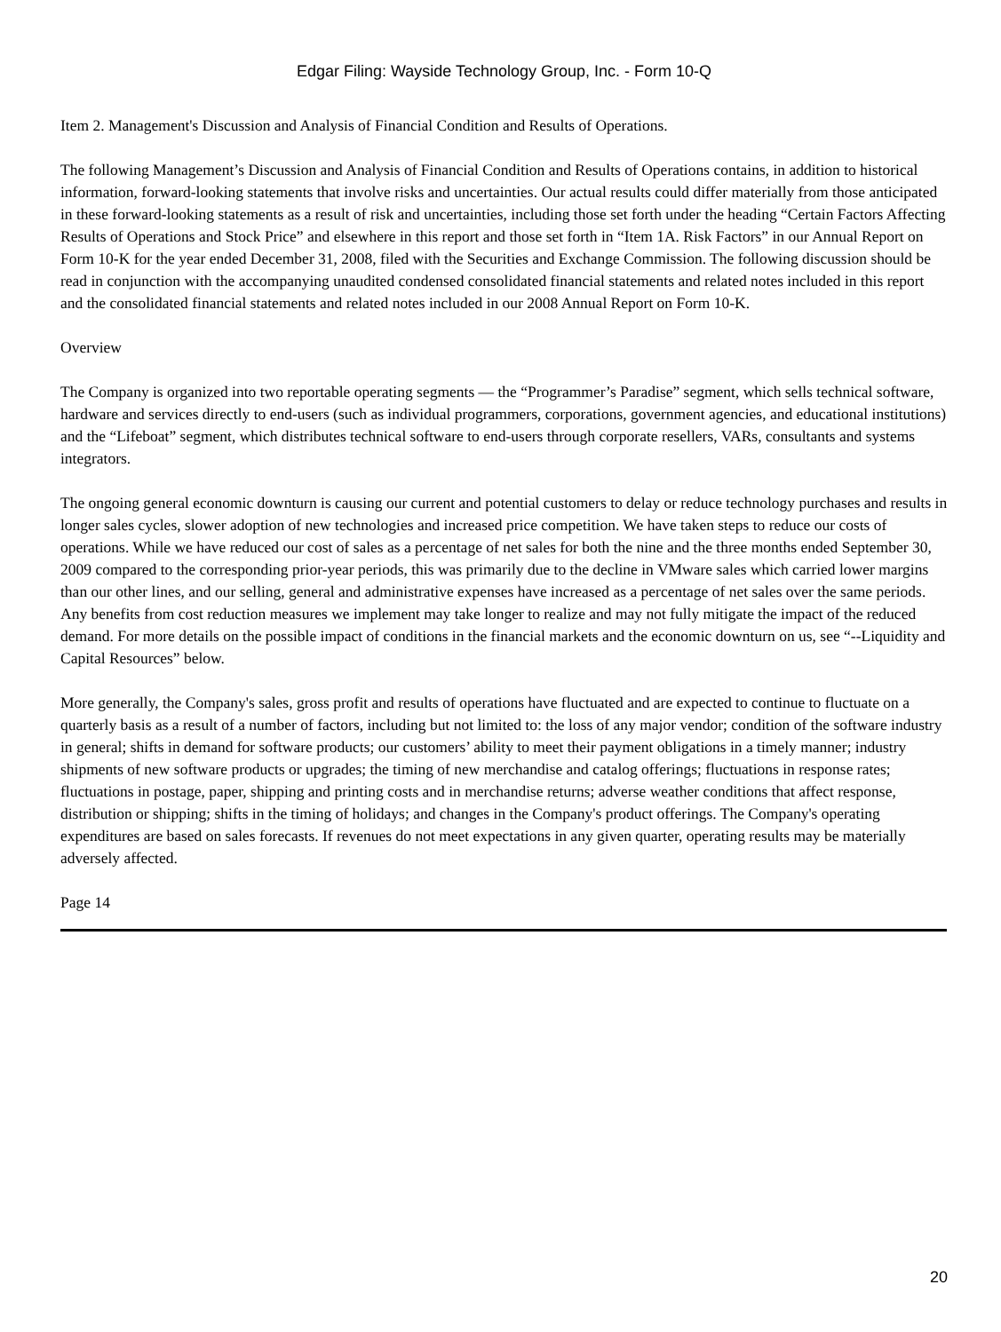Edgar Filing: Wayside Technology Group, Inc. - Form 10-Q
Item 2. Management's Discussion and Analysis of Financial Condition and Results of Operations.
The following Management’s Discussion and Analysis of Financial Condition and Results of Operations contains, in addition to historical information, forward-looking statements that involve risks and uncertainties. Our actual results could differ materially from those anticipated in these forward-looking statements as a result of risk and uncertainties, including those set forth under the heading “Certain Factors Affecting Results of Operations and Stock Price” and elsewhere in this report and those set forth in “Item 1A. Risk Factors” in our Annual Report on Form 10-K for the year ended December 31, 2008, filed with the Securities and Exchange Commission. The following discussion should be read in conjunction with the accompanying unaudited condensed consolidated financial statements and related notes included in this report and the consolidated financial statements and related notes included in our 2008 Annual Report on Form 10-K.
Overview
The Company is organized into two reportable operating segments — the “Programmer’s Paradise” segment, which sells technical software, hardware and services directly to end-users (such as individual programmers, corporations, government agencies, and educational institutions) and the “Lifeboat” segment, which distributes technical software to end-users through corporate resellers, VARs, consultants and systems integrators.
The ongoing general economic downturn is causing our current and potential customers to delay or reduce technology purchases and results in longer sales cycles, slower adoption of new technologies and increased price competition. We have taken steps to reduce our costs of operations. While we have reduced our cost of sales as a percentage of net sales for both the nine and the three months ended September 30, 2009 compared to the corresponding prior-year periods, this was primarily due to the decline in VMware sales which carried lower margins than our other lines, and our selling, general and administrative expenses have increased as a percentage of net sales over the same periods. Any benefits from cost reduction measures we implement may take longer to realize and may not fully mitigate the impact of the reduced demand. For more details on the possible impact of conditions in the financial markets and the economic downturn on us, see “--Liquidity and Capital Resources” below.
More generally, the Company's sales, gross profit and results of operations have fluctuated and are expected to continue to fluctuate on a quarterly basis as a result of a number of factors, including but not limited to: the loss of any major vendor; condition of the software industry in general; shifts in demand for software products; our customers’ ability to meet their payment obligations in a timely manner; industry shipments of new software products or upgrades; the timing of new merchandise and catalog offerings; fluctuations in response rates; fluctuations in postage, paper, shipping and printing costs and in merchandise returns; adverse weather conditions that affect response, distribution or shipping; shifts in the timing of holidays; and changes in the Company's product offerings. The Company's operating expenditures are based on sales forecasts. If revenues do not meet expectations in any given quarter, operating results may be materially adversely affected.
Page 14
20